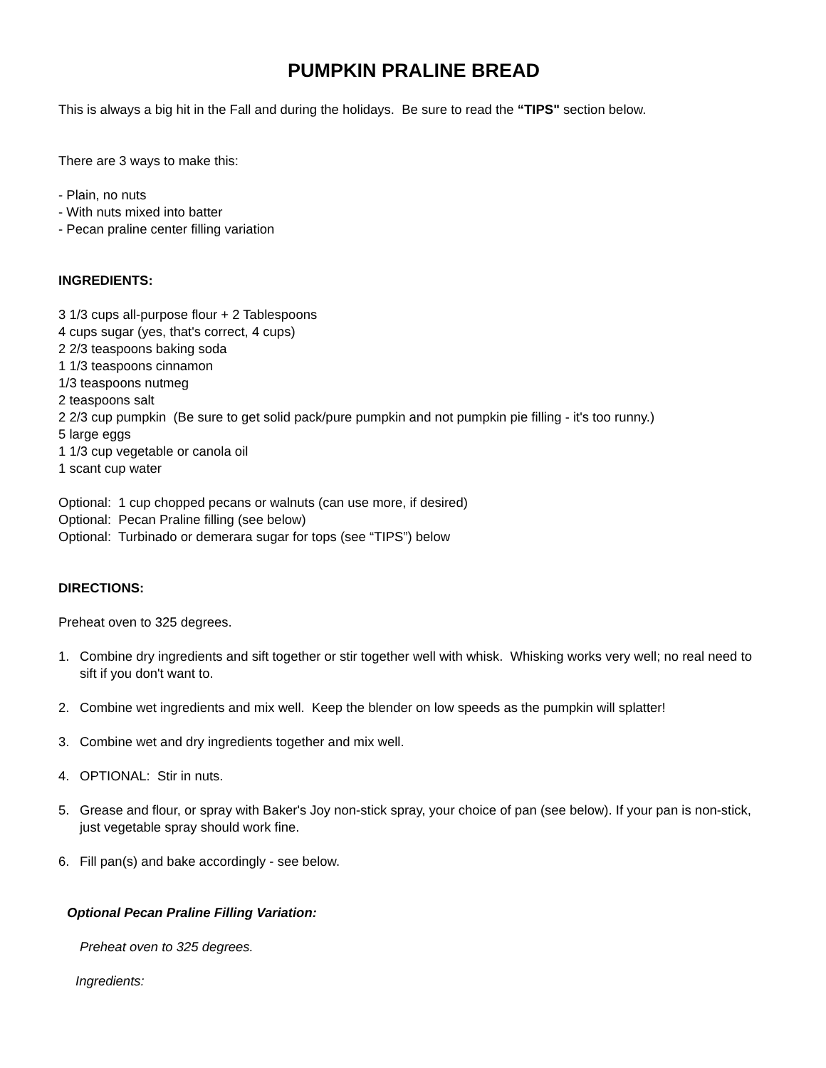PUMPKIN PRALINE BREAD
This is always a big hit in the Fall and during the holidays. Be sure to read the “TIPS" section below.
There are 3 ways to make this:
- Plain, no nuts
- With nuts mixed into batter
- Pecan praline center filling variation
INGREDIENTS:
3 1/3 cups all-purpose flour + 2 Tablespoons
4 cups sugar (yes, that's correct, 4 cups)
2 2/3 teaspoons baking soda
1 1/3 teaspoons cinnamon
1/3 teaspoons nutmeg
2 teaspoons salt
2 2/3 cup pumpkin (Be sure to get solid pack/pure pumpkin and not pumpkin pie filling - it's too runny.)
5 large eggs
1 1/3 cup vegetable or canola oil
1 scant cup water
Optional: 1 cup chopped pecans or walnuts (can use more, if desired)
Optional: Pecan Praline filling (see below)
Optional: Turbinado or demerara sugar for tops (see “TIPS”) below
DIRECTIONS:
Preheat oven to 325 degrees.
1. Combine dry ingredients and sift together or stir together well with whisk. Whisking works very well; no real need to sift if you don't want to.
2. Combine wet ingredients and mix well. Keep the blender on low speeds as the pumpkin will splatter!
3. Combine wet and dry ingredients together and mix well.
4. OPTIONAL: Stir in nuts.
5. Grease and flour, or spray with Baker's Joy non-stick spray, your choice of pan (see below). If your pan is non-stick, just vegetable spray should work fine.
6. Fill pan(s) and bake accordingly - see below.
Optional Pecan Praline Filling Variation:
Preheat oven to 325 degrees.
Ingredients: